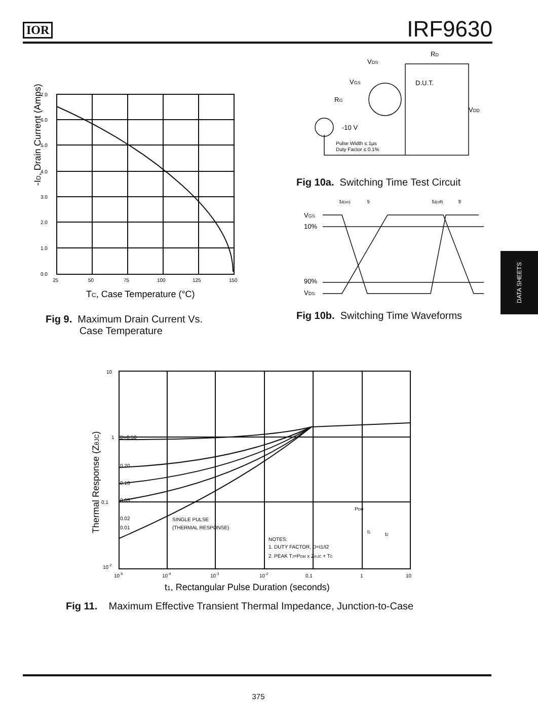IOR IRF9630
-ID, Drain Current (Amps)
7.0
6.0
5.0
4.0
3.0
2.0
1.0
0.0
25
50
75
100
125
150
TC, Case Temperature (°C)
Fig 9. Maximum Drain Current Vs.
Case Temperature
VDS
RD
VGS
D.U.T.
RG
VDD
-10 V
Pulse Width ≤ 1µs
Duty Factor ≤ 0.1%
Fig 10a. Switching Time Test Circuit
td(on)
tr
td(off)
tf
VGS
10%
90%
VDS
Fig 10b. Switching Time Waveforms
Thermal Response (ZθJC)
10
1
0.1
10-2
10-5
10-4
10-3
10-2
0.1
1
10
D=0.50
0.20
0.10
0.05
0.02
0.01
SINGLE PULSE
(THERMAL RESPONSE)
NOTES:
1. DUTY FACTOR, D=t1/t2
2. PEAK TJ=PDM x ZthJC + TC
PDM
t1
t2
t1, Rectangular Pulse Duration (seconds)
Fig 11. Maximum Effective Transient Thermal Impedance, Junction-to-Case
DATA SHEETS
375